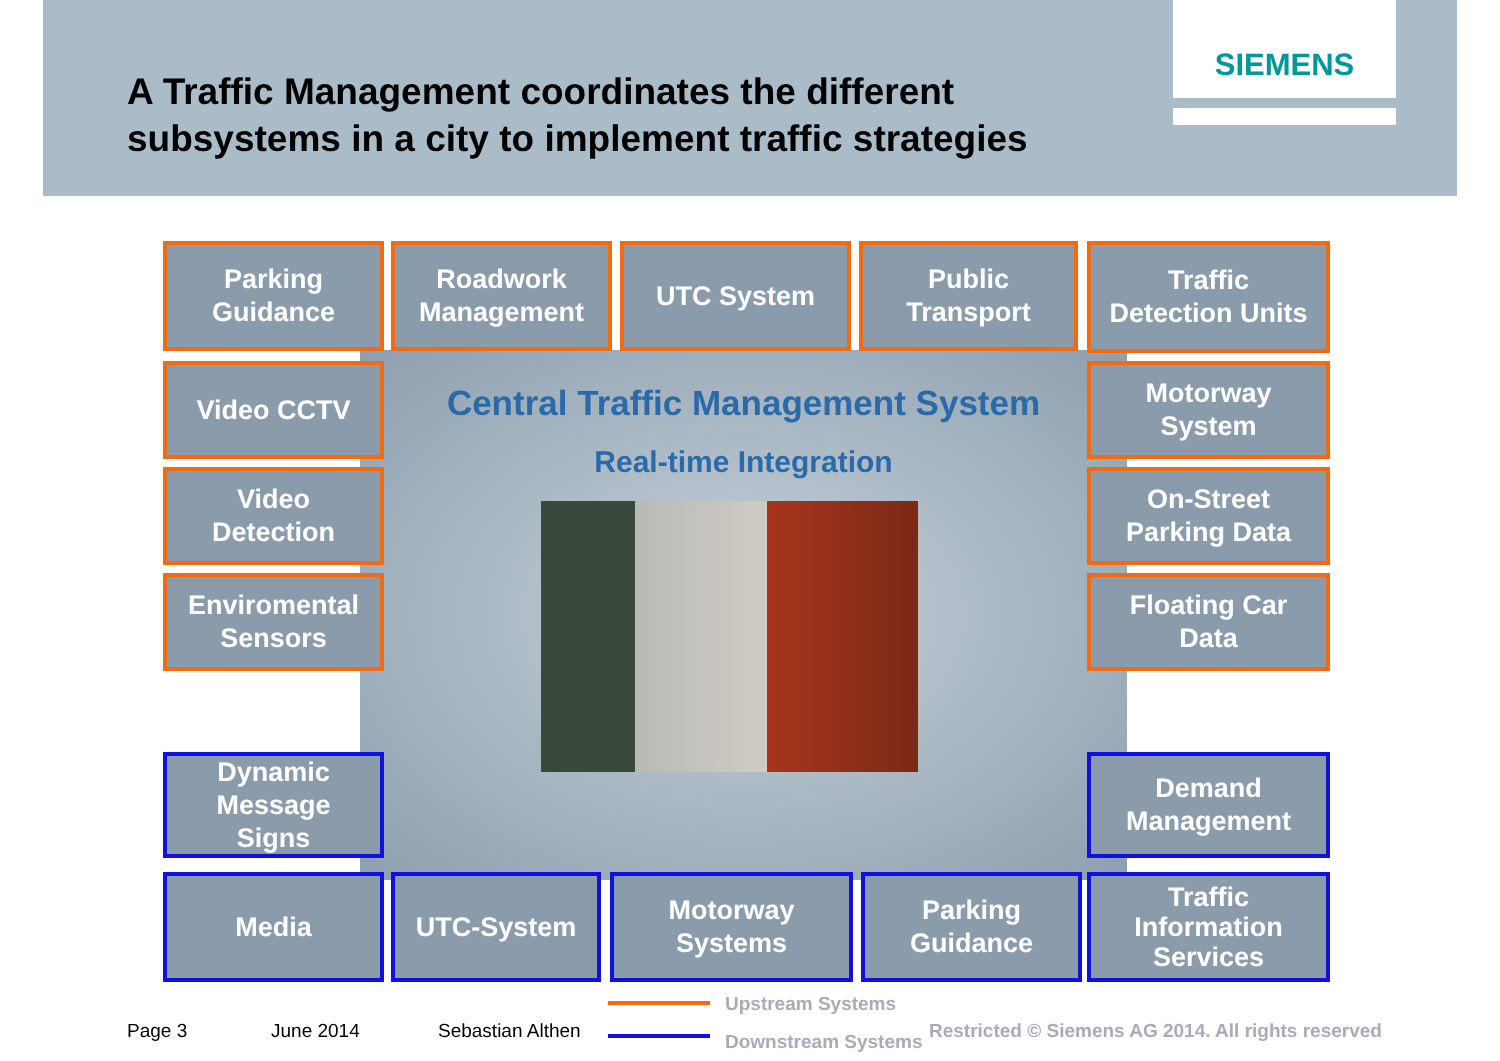A Traffic Management coordinates the different
subsystems in a city to implement traffic strategies
SIEMENS
Parking
Guidance
Roadwork
Management
UTC System
Public
Transport
Traffic
Detection Units
Video CCTV
Video
Detection
Enviromental
Sensors
Motorway
System
On-Street
Parking Data
Floating Car
Data
Central Traffic Management System
Real-time Integration
Dynamic
Message
Signs
Demand
Management
Media UTC-System
Motorway
Systems
Parking
Guidance
Traffic
Information
Services
Upstream Systems
Downstream Systems
Page 3 June 2014 Sebastian Althen
Restricted © Siemens AG 2014. All rights reserved